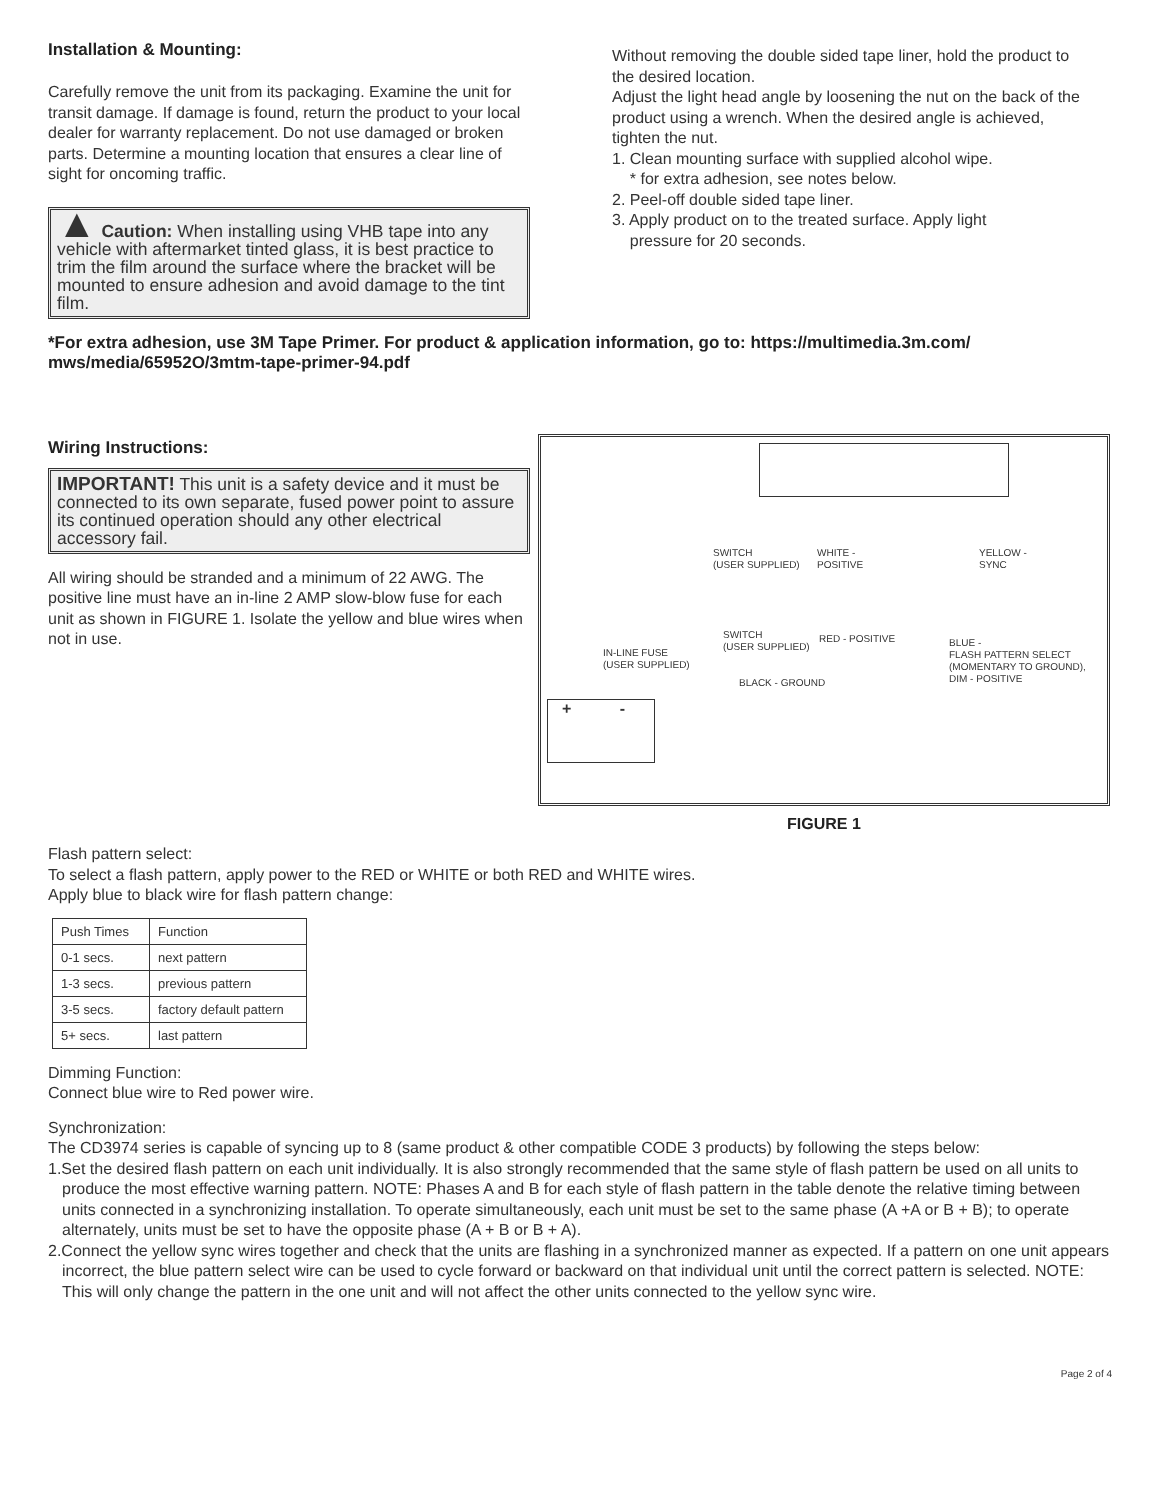Installation & Mounting:
Carefully remove the unit from its packaging. Examine the unit for transit damage. If damage is found, return the product to your local dealer for warranty replacement. Do not use damaged or broken parts. Determine a mounting location that ensures a clear line of sight for oncoming traffic.
▲ Caution: When installing using VHB tape into any vehicle with aftermarket tinted glass, it is best practice to trim the film around the surface where the bracket will be mounted to ensure adhesion and avoid damage to the tint film.
Without removing the double sided tape liner, hold the product to the desired location.
Adjust the light head angle by loosening the nut on the back of the product using a wrench. When the desired angle is achieved, tighten the nut.
1. Clean mounting surface with supplied alcohol wipe.
* for extra adhesion, see notes below.
2. Peel-off double sided tape liner.
3. Apply product on to the treated surface. Apply light
pressure for 20 seconds.
*For extra adhesion, use 3M Tape Primer. For product & application information, go to: https://multimedia.3m.com/ mws/media/65952O/3mtm-tape-primer-94.pdf
Wiring Instructions:
IMPORTANT! This unit is a safety device and it must be connected to its own separate, fused power point to assure its continued operation should any other electrical accessory fail.
All wiring should be stranded and a minimum of 22 AWG. The positive line must have an in-line 2 AMP slow-blow fuse for each unit as shown in FIGURE 1. Isolate the yellow and blue wires when not in use.
SWITCH
(USER SUPPLIED)
WHITE -
POSITIVE
YELLOW -
SYNC
SWITCH
(USER SUPPLIED)
RED - POSITIVE
IN-LINE FUSE
(USER SUPPLIED)
BLUE -
FLASH PATTERN SELECT
(MOMENTARY TO GROUND),
DIM - POSITIVE
BLACK - GROUND
+ -
FIGURE 1
Flash pattern select:
To select a flash pattern, apply power to the RED or WHITE or both RED and WHITE wires.
Apply blue to black wire for flash pattern change:
| Push Times | Function |
| 0-1 secs. | next pattern |
| 1-3 secs. | previous pattern |
| 3-5 secs. | factory default pattern |
| 5+ secs. | last pattern |
Dimming Function:
Connect blue wire to Red power wire.
Synchronization:
The CD3974 series is capable of syncing up to 8 (same product & other compatible CODE 3 products) by following the steps below:
1.Set the desired flash pattern on each unit individually. It is also strongly recommended that the same style of flash pattern be used on all units to produce the most effective warning pattern. NOTE: Phases A and B for each style of flash pattern in the table denote the relative timing between units connected in a synchronizing installation. To operate simultaneously, each unit must be set to the same phase (A +A or B + B); to operate alternately, units must be set to have the opposite phase (A + B or B + A).
2.Connect the yellow sync wires together and check that the units are flashing in a synchronized manner as expected. If a pattern on one unit appears incorrect, the blue pattern select wire can be used to cycle forward or backward on that individual unit until the correct pattern is selected. NOTE: This will only change the pattern in the one unit and will not affect the other units connected to the yellow sync wire.
Page 2 of 4